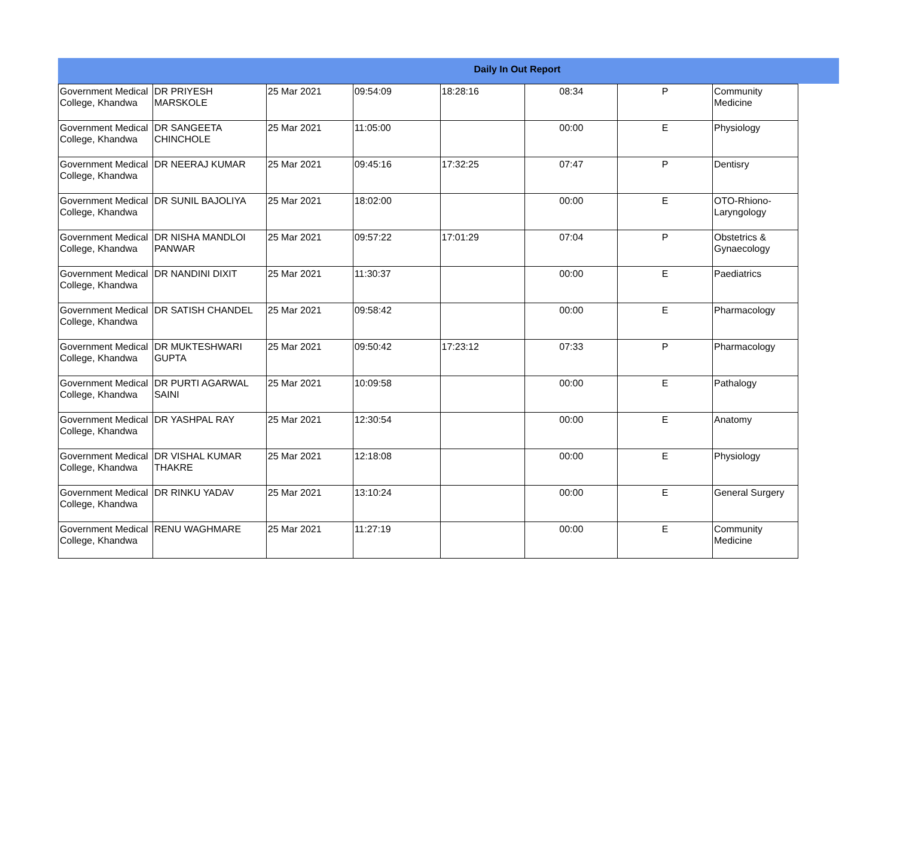Daily In Out Report
| Government Medical College, Khandwa | DR PRIYESH MARSKOLE | 25 Mar 2021 | 09:54:09 | 18:28:16 | 08:34 | P | Community Medicine |
| Government Medical College, Khandwa | DR SANGEETA CHINCHOLE | 25 Mar 2021 | 11:05:00 | | 00:00 | E | Physiology |
| Government Medical College, Khandwa | DR NEERAJ KUMAR | 25 Mar 2021 | 09:45:16 | 17:32:25 | 07:47 | P | Dentisry |
| Government Medical College, Khandwa | DR SUNIL BAJOLIYA | 25 Mar 2021 | 18:02:00 | | 00:00 | E | OTO-Rhiono-Laryngology |
| Government Medical College, Khandwa | DR NISHA MANDLOI PANWAR | 25 Mar 2021 | 09:57:22 | 17:01:29 | 07:04 | P | Obstetrics & Gynaecology |
| Government Medical College, Khandwa | DR NANDINI DIXIT | 25 Mar 2021 | 11:30:37 | | 00:00 | E | Paediatrics |
| Government Medical College, Khandwa | DR SATISH CHANDEL | 25 Mar 2021 | 09:58:42 | | 00:00 | E | Pharmacology |
| Government Medical College, Khandwa | DR MUKTESHWARI GUPTA | 25 Mar 2021 | 09:50:42 | 17:23:12 | 07:33 | P | Pharmacology |
| Government Medical College, Khandwa | DR PURTI AGARWAL SAINI | 25 Mar 2021 | 10:09:58 | | 00:00 | E | Pathalogy |
| Government Medical College, Khandwa | DR YASHPAL RAY | 25 Mar 2021 | 12:30:54 | | 00:00 | E | Anatomy |
| Government Medical College, Khandwa | DR VISHAL KUMAR THAKRE | 25 Mar 2021 | 12:18:08 | | 00:00 | E | Physiology |
| Government Medical College, Khandwa | DR RINKU YADAV | 25 Mar 2021 | 13:10:24 | | 00:00 | E | General Surgery |
| Government Medical College, Khandwa | RENU WAGHMARE | 25 Mar 2021 | 11:27:19 | | 00:00 | E | Community Medicine |